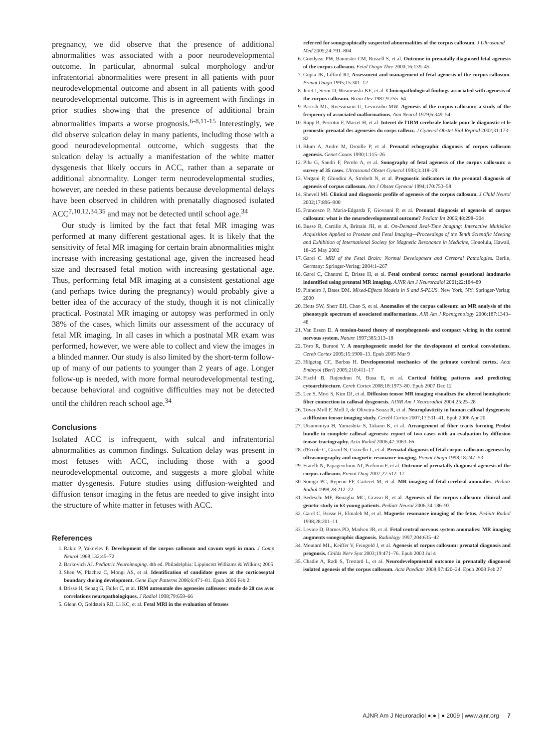pregnancy, we did observe that the presence of additional abnormalities was associated with a poor neurodevelopmental outcome. In particular, abnormal sulcal morphology and/or infratentorial abnormalities were present in all patients with poor neurodevelopmental outcome and absent in all patients with good neurodevelopmental outcome. This is in agreement with findings in prior studies showing that the presence of additional brain abnormalities imparts a worse prognosis.<sup>6-8,11-15</sup> Interestingly, we did observe sulcation delay in many patients, including those with a good neurodevelopmental outcome, which suggests that the sulcation delay is actually a manifestation of the white matter dysgenesis that likely occurs in ACC, rather than a separate or additional abnormality. Longer term neurodevelopmental studies, however, are needed in these patients because developmental delays have been observed in children with prenatally diagnosed isolated ACC<sup>7,10,12,34,35</sup> and may not be detected until school age.<sup>34</sup>
Our study is limited by the fact that fetal MR imaging was performed at many different gestational ages. It is likely that the sensitivity of fetal MR imaging for certain brain abnormalities might increase with increasing gestational age, given the increased head size and decreased fetal motion with increasing gestational age. Thus, performing fetal MR imaging at a consistent gestational age (and perhaps twice during the pregnancy) would probably give a better idea of the accuracy of the study, though it is not clinically practical. Postnatal MR imaging or autopsy was performed in only 38% of the cases, which limits our assessment of the accuracy of fetal MR imaging. In all cases in which a postnatal MR exam was performed, however, we were able to collect and view the images in a blinded manner. Our study is also limited by the short-term follow-up of many of our patients to younger than 2 years of age. Longer follow-up is needed, with more formal neurodevelopmental testing, because behavioral and cognitive difficulties may not be detected until the children reach school age.<sup>34</sup>
Conclusions
Isolated ACC is infrequent, with sulcal and infratentorial abnormalities as common findings. Sulcation delay was present in most fetuses with ACC, including those with a good neurodevelopmental outcome, and suggests a more global white matter dysgenesis. Future studies using diffusion-weighted and diffusion tensor imaging in the fetus are needed to give insight into the structure of white matter in fetuses with ACC.
References
1. Rakic P, Yakovlev P. Development of the corpus callosum and cavum septi in man. J Comp Neurol 1968;132:45–72
2. Barkovich AJ. Pediatric Neuroimaging. 4th ed. Philadelphia: Lippincott Williams & Wilkins; 2005
3. Shen W, Plachez C, Mongi AS, et al. Identification of candidate genes at the corticoseptal boundary during development. Gene Expr Patterns 2006;6:471–81. Epub 2006 Feb 2
4. Brisse H, Sebag G, Fallet C, et al. IRM antenatale des agenesies calleuses: etude de 20 cas avec correlations neuropathologiques. J Radiol 1998;79:659–66
5. Glenn O, Goldstein RB, Li KC, et al. Fetal MRI in the evaluation of fetuses
referred for sonographically suspected abnormalities of the corpus callosum. J Ultrasound Med 2005;24:791–804
6. Goodyear PW, Bannister CM, Russell S, et al. Outcome in prenatally diagnosed fetal agenesis of the corpus callosum. Fetal Diagn Ther 2000;16:139–45
7. Gupta JK, Lilford RJ, Assessment and management of fetal agenesis of the corpus callosum. Prenat Diagn 1995;15:301–12
8. Jeret J, Serur D, Wisniewski KE, et al. Clinicopathological findings associated with agenesis of the corpus callosum. Brain Dev 1987;9:255–64
9. Parrish ML, Roessmann U, Levinsohn MW. Agenesis of the corpus callosum: a study of the frequency of associated malformations. Ann Neurol 1979;6:349–54
10. Rapp B, Perrotin F, Marret H, et al. Interet de l'IRM cerebrale foetale pour le diagnostic et le pronostic prenatal des agenesies du corps calleux. J Gynecol Obstet Biol Reprod 2002;31:173–82
11. Blum A, Andre M, Droulle P, et al. Prenatal echographic diagnosis of corpus callosum agenesis. Genet Couns 1990;1:115–26
12. Pilu G, Sandri F, Perolo A, et al. Sonography of fetal agenesis of the corpus callosum: a survey of 35 cases. Ultrasound Obstet Gynecol 1993;3:318–29
13. Vergani P, Ghindini A, Strobelt N, et al. Prognostic indicators in the prenatal diagnosis of agenesis of corpus callosum. Am J Obstet Gynecol 1994;170:753–58
14. Shevell MI. Clinical and diagnostic profile of agenesis of the corpus callosum. J Child Neurol 2002;17:896–900
15. Francesco P, Maria-Edgarda F, Giovanni P, et al. Prenatal diagnosis of agenesis of corpus callosum: what is the neurodevelopmental outcome? Pediatr Int 2006;48:298–304
16. Busse R, Carrillo A, Brittain JH, et al. On-Demand Real-Time Imaging: Interactive Multislice Acquisition Applied to Prostate and Fetal Imaging—Proceedings of the Tenth Scientific Meeting and Exhibition of International Society for Magnetic Resonance in Medicine, Honolulu, Hawaii, 18–25 May 2002
17. Garel C. MRI of the Fetal Brain: Normal Development and Cerebral Pathologies. Berlin, Germany: Springer-Verlag; 2004:1–267
18. Garel C, Chantrel E, Brisse H, et al. Fetal cerebral cortex: normal gestational landmarks indentified using prenatal MR imaging. AJNR Am J Neuroradiol 2001;22:184–89
19. Pinheiro J, Bates DM. Mixed-Effects Models in S and S-PLUS. New York, NY: Springer-Verlag; 2000
20. Hetts SW, Sherr EH, Chao S, et al. Anomalies of the corpus callosum: an MR analysis of the phenotypic spectrum of associated malformations. AJR Am J Roentgenology 2006;187:1343–48
21. Van Essen D. A tension-based theory of morphogenesis and compact wiring in the central nervous system. Nature 1997;385:313–18
22. Toro R, Burnod Y. A morphogenetic model for the development of cortical convolutions. Cereb Cortex 2005;15:1900–13. Epub 2005 Mar 9
23. Hilgetag CC, Barbas H. Developmental mechanics of the primate cerebral cortex. Anat Embryol (Berl) 2005;210:411–17
24. Fischl B, Rajendran N, Busa E, et al. Cortical folding patterns and predicting cytoarchitecture. Cereb Cortex 2008;18:1973–80. Epub 2007 Dec 12
25. Lee S, Mori S, Kim DJ, et al. Diffusion tensor MR imaging visualizes the altered hemispheric fiber connection in callosal dysgenesis. AJNR Am J Neuroradiol 2004;25:25–28
26. Tovar-Moll F, Moll J, de Oliveira-Souza R, et al. Neuroplasticity in human callosal dysgenesis: a diffusion tensor imaging study. Cerebl Cortex 2007;17:531–41. Epub 2006 Apr 20
27. Utsunomiya H, Yamashita S, Takano K, et al. Arrangement of fiber tracts forming Probst bundle in complete callosal agenesis: report of two cases with an evaluation by diffusion tensor tractography. Acta Radiol 2006;47:1063–66
28. d'Ercole C, Girard N, Cravello L, et al. Prenatal diagnosis of fetal corpus callosum agenesis by ultrasonography and magnetic resonance imaging. Prenat Diagn 1998;18:247–53
29. Fratelli N, Papageorhiou AT, Prefumo F, et al. Outcome of prenatally diagnosed agenesis of the corpus callosum. Prenat Diag 2007;27:512–17
30. Sonigo PC, Rypeno FF, Carteret M, et al. MR imaging of fetal cerebral anomalies. Pediatr Radiol 1998;28:212–22
31. Bedeschi MF, Bonaglia MC, Grasso R, et al. Agenesis of the corpus callosum: clinical and genetic study in 63 young patients. Pediatr Neurol 2006;34:186–93
32. Garel C, Brisse H, Elmaleh M, et al. Magnetic resonance imaging of the fetus. Pediatr Radiol 1998;28:201–11
33. Levine D, Barnes PD, Madsen JR, et al. Fetal central nervous system anomalies: MR imaging augments sonographic diagnosis. Radiology 1997;204:635–42
34. Moutard ML, Keiffer V, Feingold J, et al. Agenesis of corpus callosum: prenatal diagnosis and prognosis. Childs Nerv Syst 2003;19:471–76. Epub 2003 Jul 4
35. Chadie A, Radi S, Trestard L, et al. Neurodevelopmental outcome in prenatally diagnosed isolated agenesis of the corpus callosum. Acta Paediatr 2008;97:420–24. Epub 2008 Feb 27
AJNR Am J Neuroradiol ●:● | ● 2009 | www.ajnr.org 7